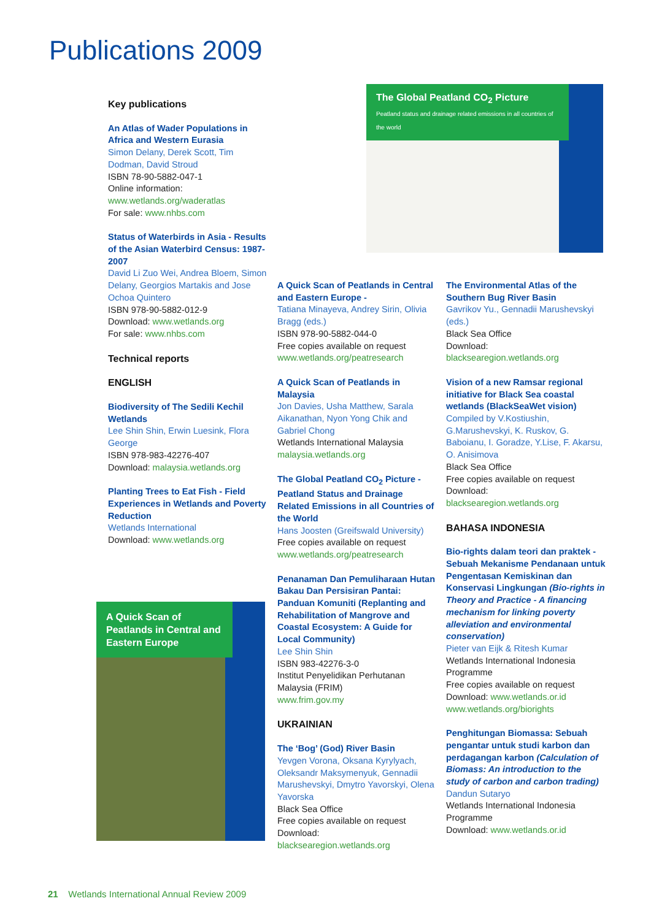Publications 2009
Key publications
An Atlas of Wader Populations in Africa and Western Eurasia
Simon Delany, Derek Scott, Tim Dodman, David Stroud
ISBN 78-90-5882-047-1
Online information:
www.wetlands.org/waderatlas
For sale: www.nhbs.com
Status of Waterbirds in Asia - Results of the Asian Waterbird Census: 1987-2007
David Li Zuo Wei, Andrea Bloem, Simon Delany, Georgios Martakis and Jose Ochoa Quintero
ISBN 978-90-5882-012-9
Download: www.wetlands.org
For sale: www.nhbs.com
Technical reports
ENGLISH
Biodiversity of The Sedili Kechil Wetlands
Lee Shin Shin, Erwin Luesink, Flora George
ISBN 978-983-42276-407
Download: malaysia.wetlands.org
Planting Trees to Eat Fish - Field Experiences in Wetlands and Poverty Reduction
Wetlands International
Download: www.wetlands.org
A Quick Scan of Peatlands in Central and Eastern Europe
The Global Peatland CO<sub>2</sub> Picture
Peatland status and drainage related emissions in all countries of the world
A Quick Scan of Peatlands in Central and Eastern Europe -
Tatiana Minayeva, Andrey Sirin, Olivia Bragg (eds.)
ISBN 978-90-5882-044-0
Free copies available on request
www.wetlands.org/peatresearch
A Quick Scan of Peatlands in Malaysia
Jon Davies, Usha Matthew, Sarala Aikanathan, Nyon Yong Chik and Gabriel Chong
Wetlands International Malaysia
malaysia.wetlands.org
The Global Peatland CO<sub>2</sub> Picture - Peatland Status and Drainage Related Emissions in all Countries of the World
Hans Joosten (Greifswald University)
Free copies available on request
www.wetlands.org/peatresearch
Penanaman Dan Pemuliharaan Hutan Bakau Dan Persisiran Pantai: Panduan Komuniti (Replanting and Rehabilitation of Mangrove and Coastal Ecosystem: A Guide for Local Community)
Lee Shin Shin
ISBN 983-42276-3-0
Institut Penyelidikan Perhutanan Malaysia (FRIM)
www.frim.gov.my
UKRAINIAN
The ‘Bog’ (God) River Basin
Yevgen Vorona, Oksana Kyrylyach, Oleksandr Maksymenyuk, Gennadii Marushevskyi, Dmytro Yavorskyi, Olena Yavorska
Black Sea Office
Free copies available on request
Download:
blacksearegion.wetlands.org
The Environmental Atlas of the Southern Bug River Basin
Gavrikov Yu., Gennadii Marushevskyi (eds.)
Black Sea Office
Download:
blacksearegion.wetlands.org
Vision of a new Ramsar regional initiative for Black Sea coastal wetlands (BlackSeaWet vision)
Compiled by V.Kostiushin, G.Marushevskyi, K. Ruskov, G. Baboianu, I. Goradze, Y.Lise, F. Akarsu, O. Anisimova
Black Sea Office
Free copies available on request
Download:
blacksearegion.wetlands.org
BAHASA INDONESIA
Bio-rights dalam teori dan praktek - Sebuah Mekanisme Pendanaan untuk Pengentasan Kemiskinan dan Konservasi Lingkungan (Bio-rights in Theory and Practice - A financing mechanism for linking poverty alleviation and environmental conservation)
Pieter van Eijk & Ritesh Kumar
Wetlands International Indonesia Programme
Free copies available on request
Download: www.wetlands.or.id
www.wetlands.org/biorights
Penghitungan Biomassa: Sebuah pengantar untuk studi karbon dan perdagangan karbon (Calculation of Biomass: An introduction to the study of carbon and carbon trading)
Dandun Sutaryo
Wetlands International Indonesia Programme
Download: www.wetlands.or.id
21 Wetlands International Annual Review 2009